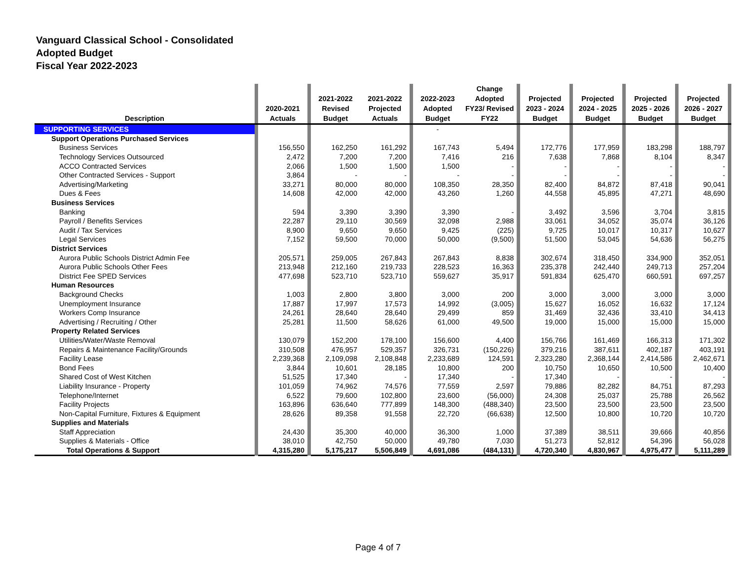Vanguard Classical School - Consolidated
Adopted Budget
Fiscal Year 2022-2023
| Description | | 2020-2021 Actuals | | 2021-2022 Revised Budget | 2021-2022 Projected Actuals | | 2022-2023 Adopted Budget | Change Adopted FY23/ Revised FY22 | | Projected 2023 - 2024 Budget | | Projected 2024 - 2025 Budget | | Projected 2025 - 2026 Budget | | Projected 2026 - 2027 Budget | |
| --- | --- | --- | --- | --- | --- | --- | --- | --- | --- | --- | --- | --- | --- | --- | --- | --- | --- |
| SUPPORTING SERVICES | | | | | | | - | | | | | | | | | | |
| Support Operations Purchased Services | | | | | | | | | | | | | | | | | |
| Business Services | | 156,550 | | 162,250 | 161,292 | | 167,743 | 5,494 | | 172,776 | | 177,959 | | 183,298 | | 188,797 | |
| Technology Services Outsourced | | 2,472 | | 7,200 | 7,200 | | 7,416 | 216 | | 7,638 | | 7,868 | | 8,104 | | 8,347 | |
| ACCO Contracted Services | | 2,066 | | 1,500 | 1,500 | | 1,500 | - | | - | | - | | - | | - | |
| Other Contracted Services - Support | | 3,864 | | - | - | | - | - | | - | | - | | - | | - | |
| Advertising/Marketing | | 33,271 | | 80,000 | 80,000 | | 108,350 | 28,350 | | 82,400 | | 84,872 | | 87,418 | | 90,041 | |
| Dues & Fees | | 14,608 | | 42,000 | 42,000 | | 43,260 | 1,260 | | 44,558 | | 45,895 | | 47,271 | | 48,690 | |
| Business Services | | | | | | | | | | | | | | | | | |
| Banking | | 594 | | 3,390 | 3,390 | | 3,390 | - | | 3,492 | | 3,596 | | 3,704 | | 3,815 | |
| Payroll / Benefits Services | | 22,287 | | 29,110 | 30,569 | | 32,098 | 2,988 | | 33,061 | | 34,052 | | 35,074 | | 36,126 | |
| Audit / Tax Services | | 8,900 | | 9,650 | 9,650 | | 9,425 | (225) | | 9,725 | | 10,017 | | 10,317 | | 10,627 | |
| Legal Services | | 7,152 | | 59,500 | 70,000 | | 50,000 | (9,500) | | 51,500 | | 53,045 | | 54,636 | | 56,275 | |
| District Services | | | | | | | | | | | | | | | | | |
| Aurora Public Schools District Admin Fee | | 205,571 | | 259,005 | 267,843 | | 267,843 | 8,838 | | 302,674 | | 318,450 | | 334,900 | | 352,051 | |
| Aurora Public Schools Other Fees | | 213,948 | | 212,160 | 219,733 | | 228,523 | 16,363 | | 235,378 | | 242,440 | | 249,713 | | 257,204 | |
| District Fee SPED Services | | 477,698 | | 523,710 | 523,710 | | 559,627 | 35,917 | | 591,834 | | 625,470 | | 660,591 | | 697,257 | |
| Human Resources | | | | | | | | | | | | | | | | | |
| Background Checks | | 1,003 | | 2,800 | 3,800 | | 3,000 | 200 | | 3,000 | | 3,000 | | 3,000 | | 3,000 | |
| Unemployment Insurance | | 17,887 | | 17,997 | 17,573 | | 14,992 | (3,005) | | 15,627 | | 16,052 | | 16,632 | | 17,124 | |
| Workers Comp Insurance | | 24,261 | | 28,640 | 28,640 | | 29,499 | 859 | | 31,469 | | 32,436 | | 33,410 | | 34,413 | |
| Advertising / Recruiting / Other | | 25,281 | | 11,500 | 58,626 | | 61,000 | 49,500 | | 19,000 | | 15,000 | | 15,000 | | 15,000 | |
| Property Related Services | | | | | | | | | | | | | | | | | |
| Utilities/Water/Waste Removal | | 130,079 | | 152,200 | 178,100 | | 156,600 | 4,400 | | 156,766 | | 161,469 | | 166,313 | | 171,302 | |
| Repairs & Maintenance Facility/Grounds | | 310,508 | | 476,957 | 529,357 | | 326,731 | (150,226) | | 379,216 | | 387,611 | | 402,187 | | 403,191 | |
| Facility Lease | | 2,239,368 | | 2,109,098 | 2,108,848 | | 2,233,689 | 124,591 | | 2,323,280 | | 2,368,144 | | 2,414,586 | | 2,462,671 | |
| Bond Fees | | 3,844 | | 10,601 | 28,185 | | 10,800 | 200 | | 10,750 | | 10,650 | | 10,500 | | 10,400 | |
| Shared Cost of West Kitchen | | 51,525 | | 17,340 | - | | 17,340 | - | | 17,340 | | - | | - | | - | |
| Liability Insurance - Property | | 101,059 | | 74,962 | 74,576 | | 77,559 | 2,597 | | 79,886 | | 82,282 | | 84,751 | | 87,293 | |
| Telephone/Internet | | 6,522 | | 79,600 | 102,800 | | 23,600 | (56,000) | | 24,308 | | 25,037 | | 25,788 | | 26,562 | |
| Facility Projects | | 163,896 | | 636,640 | 777,899 | | 148,300 | (488,340) | | 23,500 | | 23,500 | | 23,500 | | 23,500 | |
| Non-Capital Furniture, Fixtures & Equipment | | 28,626 | | 89,358 | 91,558 | | 22,720 | (66,638) | | 12,500 | | 10,800 | | 10,720 | | 10,720 | |
| Supplies and Materials | | | | | | | | | | | | | | | | | |
| Staff Appreciation | | 24,430 | | 35,300 | 40,000 | | 36,300 | 1,000 | | 37,389 | | 38,511 | | 39,666 | | 40,856 | |
| Supplies & Materials - Office | | 38,010 | | 42,750 | 50,000 | | 49,780 | 7,030 | | 51,273 | | 52,812 | | 54,396 | | 56,028 | |
| Total Operations & Support | | 4,315,280 | | 5,175,217 | 5,506,849 | | 4,691,086 | (484,131) | | 4,720,340 | | 4,830,967 | | 4,975,477 | | 5,111,289 | |
Page 4 of 7